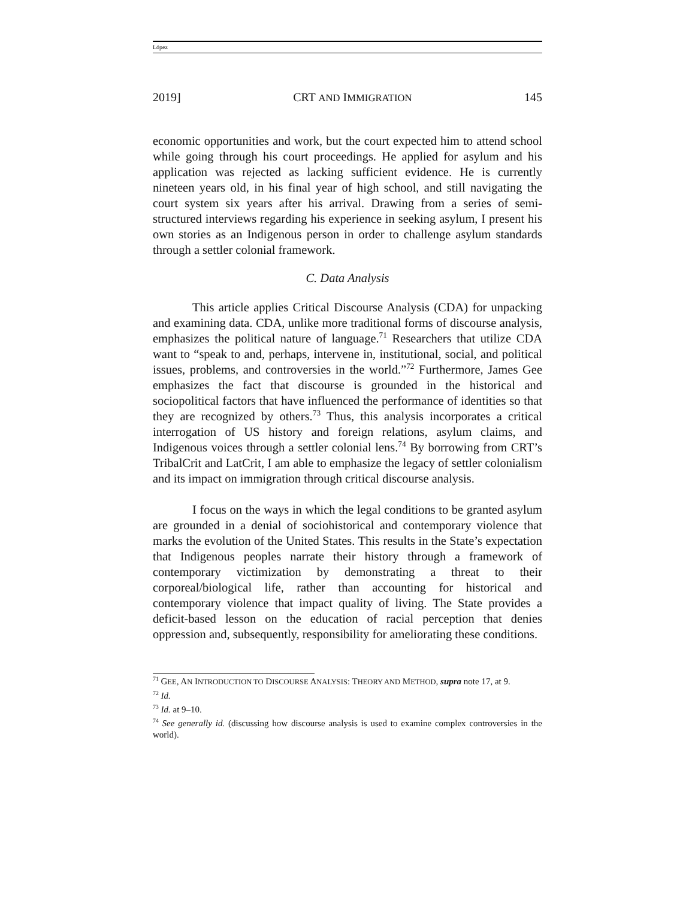López
2019] CRT AND IMMIGRATION 145
economic opportunities and work, but the court expected him to attend school while going through his court proceedings. He applied for asylum and his application was rejected as lacking sufficient evidence. He is currently nineteen years old, in his final year of high school, and still navigating the court system six years after his arrival. Drawing from a series of semi-structured interviews regarding his experience in seeking asylum, I present his own stories as an Indigenous person in order to challenge asylum standards through a settler colonial framework.
C. Data Analysis
This article applies Critical Discourse Analysis (CDA) for unpacking and examining data. CDA, unlike more traditional forms of discourse analysis, emphasizes the political nature of language.<sup>71</sup> Researchers that utilize CDA want to “speak to and, perhaps, intervene in, institutional, social, and political issues, problems, and controversies in the world.”<sup>72</sup> Furthermore, James Gee emphasizes the fact that discourse is grounded in the historical and sociopolitical factors that have influenced the performance of identities so that they are recognized by others.<sup>73</sup> Thus, this analysis incorporates a critical interrogation of US history and foreign relations, asylum claims, and Indigenous voices through a settler colonial lens.<sup>74</sup> By borrowing from CRT’s TribalCrit and LatCrit, I am able to emphasize the legacy of settler colonialism and its impact on immigration through critical discourse analysis.
I focus on the ways in which the legal conditions to be granted asylum are grounded in a denial of sociohistorical and contemporary violence that marks the evolution of the United States. This results in the State’s expectation that Indigenous peoples narrate their history through a framework of contemporary victimization by demonstrating a threat to their corporeal/biological life, rather than accounting for historical and contemporary violence that impact quality of living. The State provides a deficit-based lesson on the education of racial perception that denies oppression and, subsequently, responsibility for ameliorating these conditions.
<sup>71</sup> GEE, AN INTRODUCTION TO DISCOURSE ANALYSIS: THEORY AND METHOD, supra note 17, at 9.
<sup>72</sup> Id.
<sup>73</sup> Id. at 9–10.
<sup>74</sup> See generally id. (discussing how discourse analysis is used to examine complex controversies in the world).